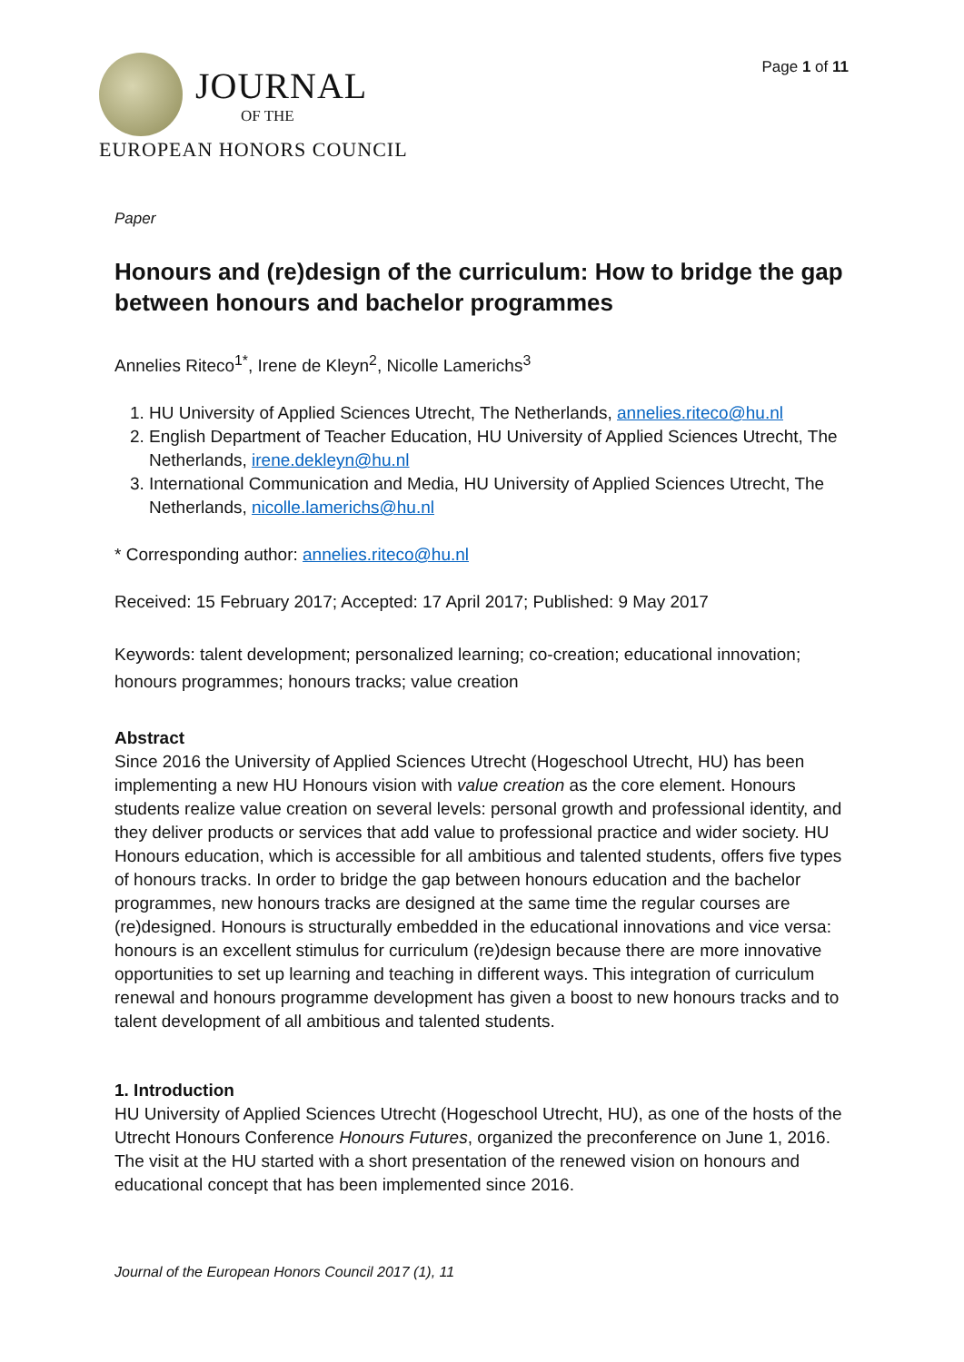JOURNAL
OF THE
EUROPEAN HONORS COUNCIL
Page 1 of 11
Paper
Honours and (re)design of the curriculum: How to bridge the gap between honours and bachelor programmes
Annelies Riteco<sup>1*</sup>, Irene de Kleyn<sup>2</sup>, Nicolle Lamerichs<sup>3</sup>
1. HU University of Applied Sciences Utrecht, The Netherlands, annelies.riteco@hu.nl
2. English Department of Teacher Education, HU University of Applied Sciences Utrecht, The Netherlands, irene.dekleyn@hu.nl
3. International Communication and Media, HU University of Applied Sciences Utrecht, The Netherlands, nicolle.lamerichs@hu.nl
* Corresponding author: annelies.riteco@hu.nl
Received: 15 February 2017; Accepted: 17 April 2017; Published: 9 May 2017
Keywords: talent development; personalized learning; co-creation; educational innovation; honours programmes; honours tracks; value creation
Abstract
Since 2016 the University of Applied Sciences Utrecht (Hogeschool Utrecht, HU) has been implementing a new HU Honours vision with value creation as the core element. Honours students realize value creation on several levels: personal growth and professional identity, and they deliver products or services that add value to professional practice and wider society. HU Honours education, which is accessible for all ambitious and talented students, offers five types of honours tracks. In order to bridge the gap between honours education and the bachelor programmes, new honours tracks are designed at the same time the regular courses are (re)designed. Honours is structurally embedded in the educational innovations and vice versa: honours is an excellent stimulus for curriculum (re)design because there are more innovative opportunities to set up learning and teaching in different ways. This integration of curriculum renewal and honours programme development has given a boost to new honours tracks and to talent development of all ambitious and talented students.
1. Introduction
HU University of Applied Sciences Utrecht (Hogeschool Utrecht, HU), as one of the hosts of the Utrecht Honours Conference Honours Futures, organized the preconference on June 1, 2016. The visit at the HU started with a short presentation of the renewed vision on honours and educational concept that has been implemented since 2016.
Journal of the European Honors Council 2017 (1), 11